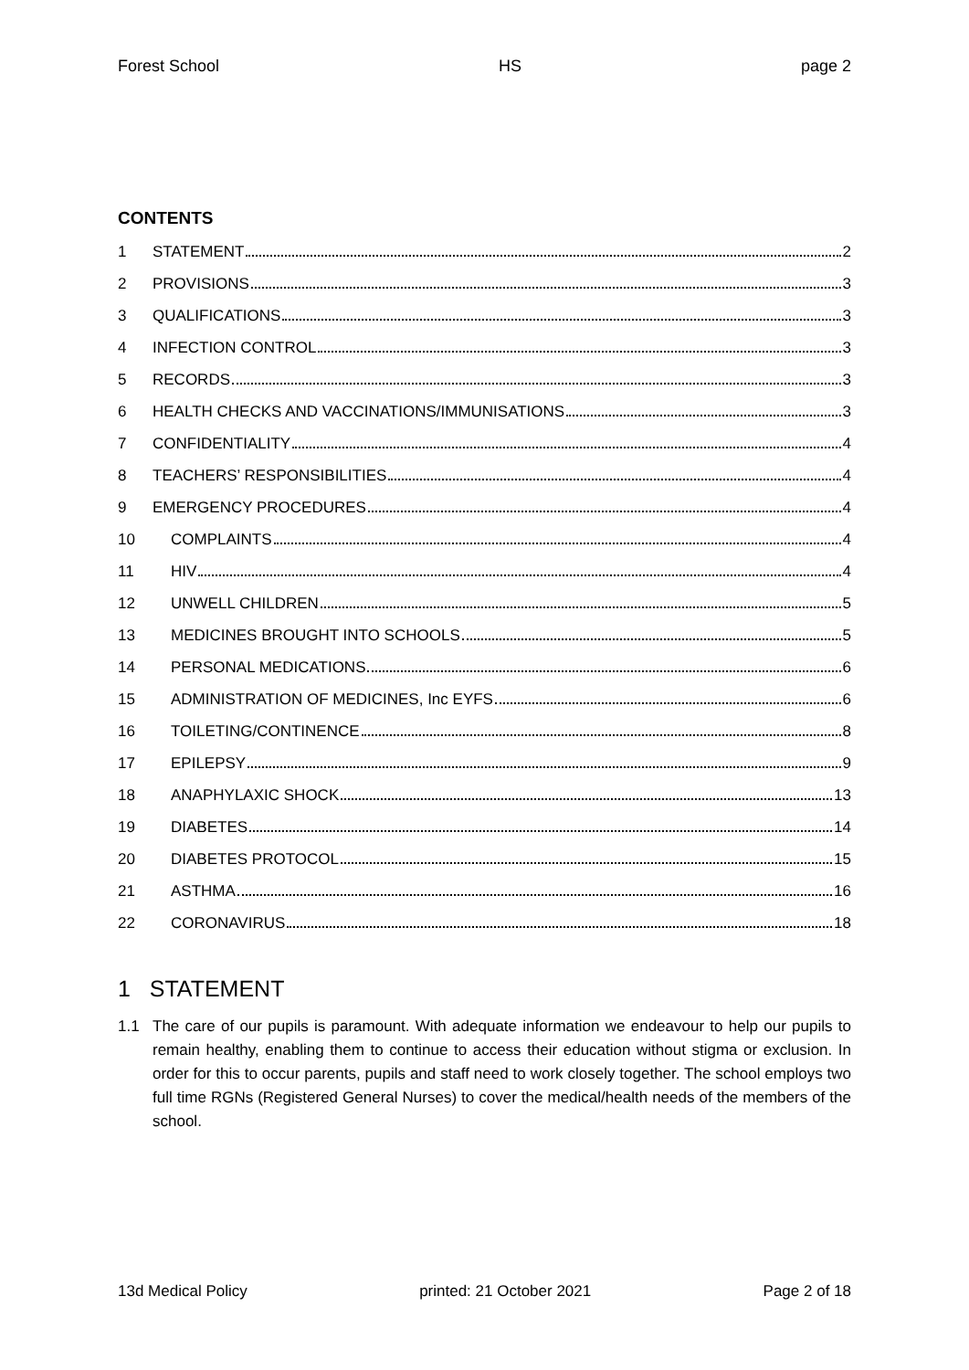Forest School HS page 2
CONTENTS
1 STATEMENT 2
2 PROVISIONS 3
3 QUALIFICATIONS 3
4 INFECTION CONTROL 3
5 RECORDS 3
6 HEALTH CHECKS AND VACCINATIONS/IMMUNISATIONS 3
7 CONFIDENTIALITY 4
8 TEACHERS’ RESPONSIBILITIES 4
9 EMERGENCY PROCEDURES 4
10 COMPLAINTS 4
11 HIV 4
12 UNWELL CHILDREN 5
13 MEDICINES BROUGHT INTO SCHOOLS 5
14 PERSONAL MEDICATIONS 6
15 ADMINISTRATION OF MEDICINES, Inc EYFS 6
16 TOILETING/CONTINENCE 8
17 EPILEPSY 9
18 ANAPHYLAXIC SHOCK 13
19 DIABETES 14
20 DIABETES PROTOCOL 15
21 ASTHMA 16
22 CORONAVIRUS 18
1 STATEMENT
1.1 The care of our pupils is paramount. With adequate information we endeavour to help our pupils to remain healthy, enabling them to continue to access their education without stigma or exclusion. In order for this to occur parents, pupils and staff need to work closely together. The school employs two full time RGNs (Registered General Nurses) to cover the medical/health needs of the members of the school.
13d Medical Policy printed: 21 October 2021 Page 2 of 18